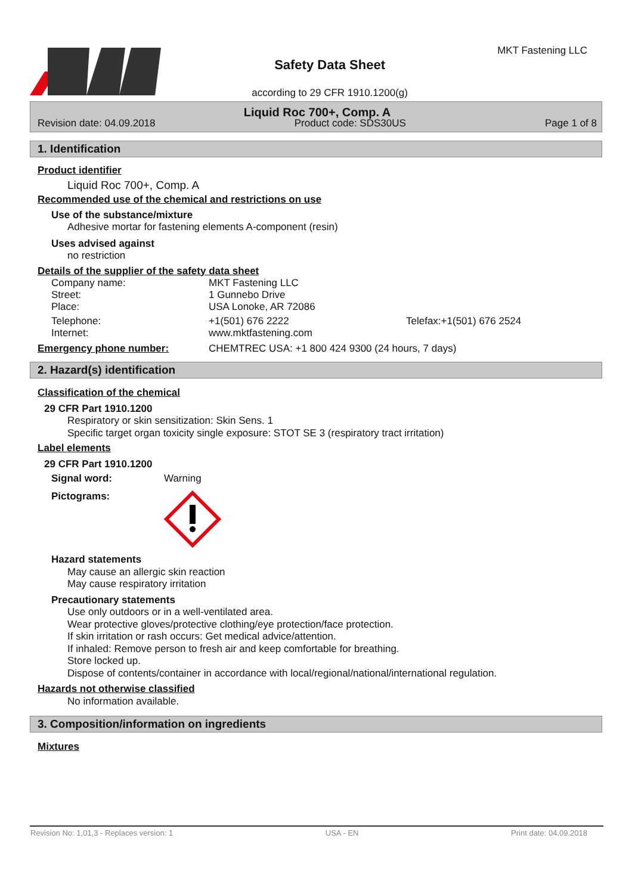Safety Data Sheet
according to 29 CFR 1910.1200(g)
MKT Fastening LLC
Liquid Roc 700+, Comp. A
Revision date: 04.09.2018 Product code: SDS30US Page 1 of 8
1. Identification
Product identifier
Liquid Roc 700+, Comp. A
Recommended use of the chemical and restrictions on use
Use of the substance/mixture
Adhesive mortar for fastening elements A-component (resin)
Uses advised against
no restriction
Details of the supplier of the safety data sheet
Company name: MKT Fastening LLC
Street: 1 Gunnebo Drive
Place: USA Lonoke, AR 72086
Telephone: +1(501) 676 2222 Telefax:+1(501) 676 2524
Internet: www.mktfastening.com
Emergency phone number: CHEMTREC USA: +1 800 424 9300 (24 hours, 7 days)
2. Hazard(s) identification
Classification of the chemical
29 CFR Part 1910.1200
Respiratory or skin sensitization: Skin Sens. 1
Specific target organ toxicity single exposure: STOT SE 3 (respiratory tract irritation)
Label elements
29 CFR Part 1910.1200
Signal word: Warning
Pictograms:
Hazard statements
May cause an allergic skin reaction
May cause respiratory irritation
Precautionary statements
Use only outdoors or in a well-ventilated area.
Wear protective gloves/protective clothing/eye protection/face protection.
If skin irritation or rash occurs: Get medical advice/attention.
If inhaled: Remove person to fresh air and keep comfortable for breathing.
Store locked up.
Dispose of contents/container in accordance with local/regional/national/international regulation.
Hazards not otherwise classified
No information available.
3. Composition/information on ingredients
Mixtures
Revision No: 1,01,3 - Replaces version: 1 USA - EN Print date: 04.09.2018